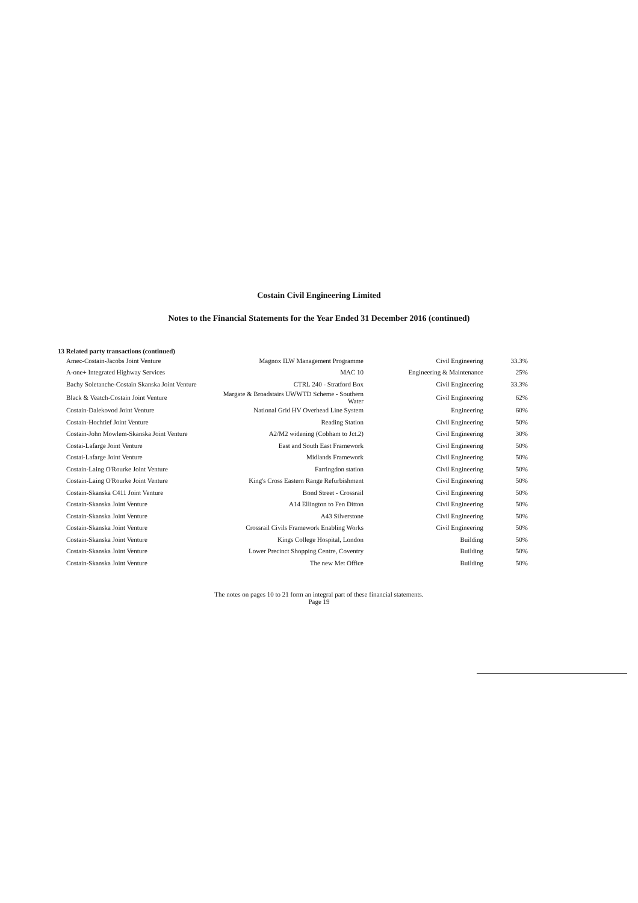Costain Civil Engineering Limited
Notes to the Financial Statements for the Year Ended 31 December 2016 (continued)
13 Related party transactions (continued)
| Amec-Costain-Jacobs Joint Venture | Magnox ILW Management Programme | Civil Engineering | 33.3% |
| A-one+ Integrated Highway Services | MAC 10 | Engineering & Maintenance | 25% |
| Bachy Soletanche-Costain Skanska Joint Venture | CTRL 240 - Stratford Box | Civil Engineering | 33.3% |
| Black & Veatch-Costain Joint Venture | Margate & Broadstairs UWWTD Scheme - Southern Water | Civil Engineering | 62% |
| Costain-Dalekovod Joint Venture | National Grid HV Overhead Line System | Engineering | 60% |
| Costain-Hochtief Joint Venture | Reading Station | Civil Engineering | 50% |
| Costain-John Mowlem-Skanska Joint Venture | A2/M2 widening (Cobham to Jct.2) | Civil Engineering | 30% |
| Costai-Lafarge Joint Venture | East and South East Framework | Civil Engineering | 50% |
| Costai-Lafarge Joint Venture | Midlands Framework | Civil Engineering | 50% |
| Costain-Laing O'Rourke Joint Venture | Farringdon station | Civil Engineering | 50% |
| Costain-Laing O'Rourke Joint Venture | King's Cross Eastern Range Refurbishment | Civil Engineering | 50% |
| Costain-Skanska C411 Joint Venture | Bond Street - Crossrail | Civil Engineering | 50% |
| Costain-Skanska Joint Venture | A14 Ellington to Fen Ditton | Civil Engineering | 50% |
| Costain-Skanska Joint Venture | A43 Silverstone | Civil Engineering | 50% |
| Costain-Skanska Joint Venture | Crossrail Civils Framework Enabling Works | Civil Engineering | 50% |
| Costain-Skanska Joint Venture | Kings College Hospital, London | Building | 50% |
| Costain-Skanska Joint Venture | Lower Precinct Shopping Centre, Coventry | Building | 50% |
| Costain-Skanska Joint Venture | The new Met Office | Building | 50% |
The notes on pages 10 to 21 form an integral part of these financial statements.
Page 19